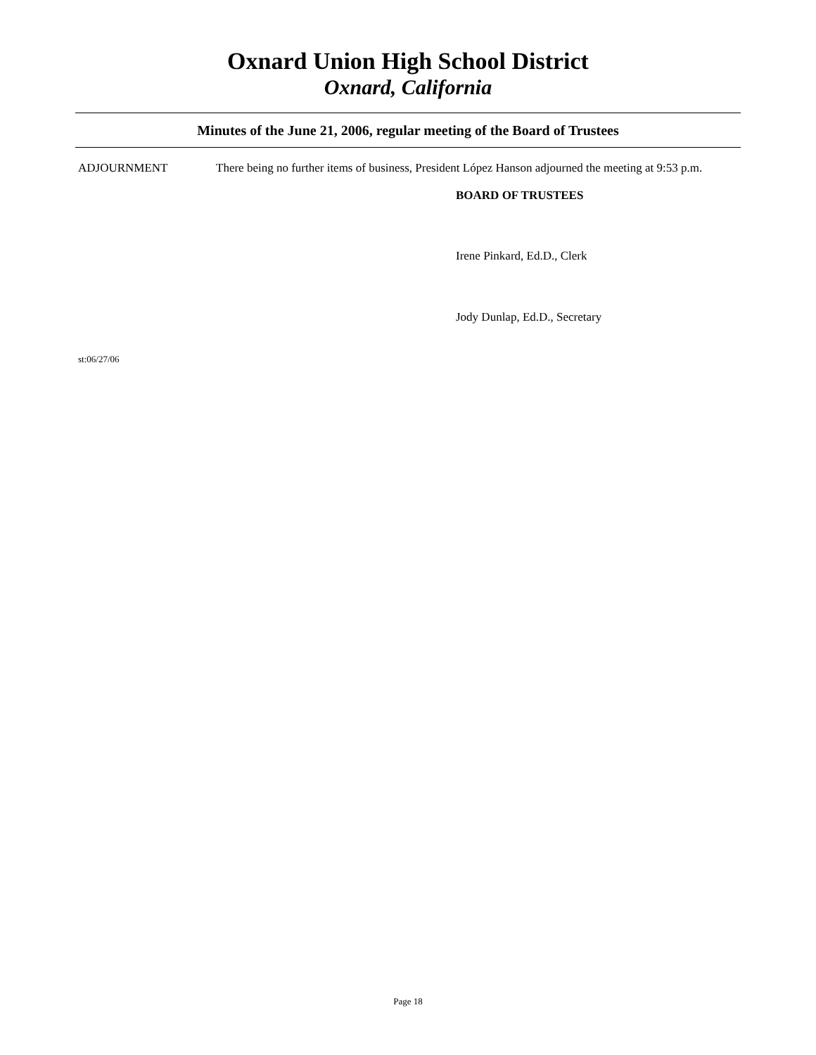Oxnard Union High School District
Oxnard, California
Minutes of the June 21, 2006, regular meeting of the Board of Trustees
ADJOURNMENT There being no further items of business, President López Hanson adjourned the meeting at 9:53 p.m.
BOARD OF TRUSTEES
Irene Pinkard, Ed.D., Clerk
Jody Dunlap, Ed.D., Secretary
st:06/27/06
Page 18